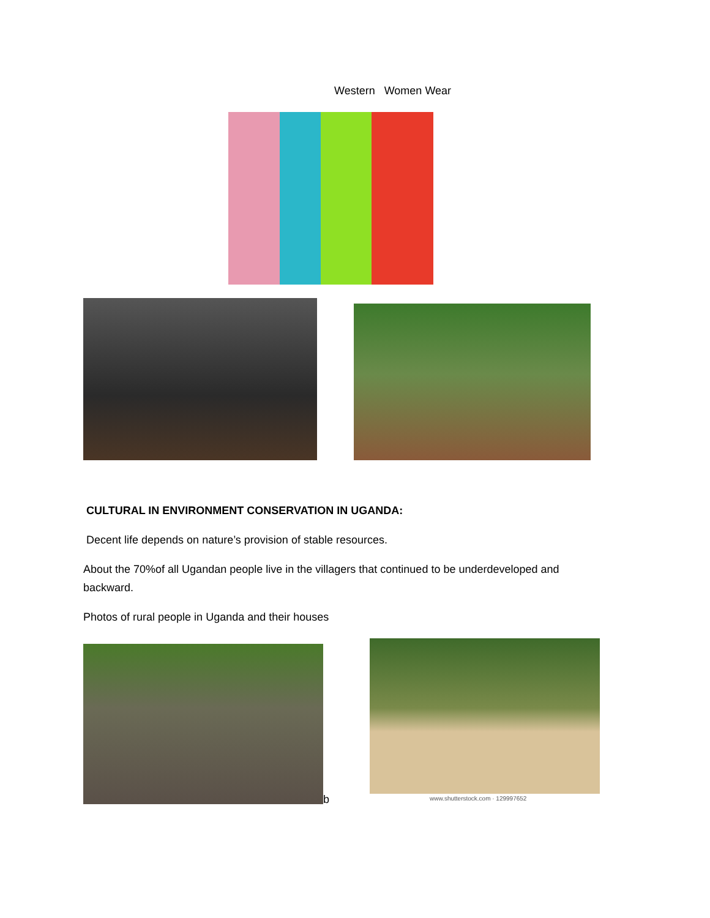Western Women Wear
CULTURAL IN ENVIRONMENT CONSERVATION IN UGANDA:
Decent life depends on nature’s provision of stable resources.
About the 70%of all Ugandan people live in the villagers that continued to be underdeveloped and backward.
Photos of rural people in Uganda and their houses
b
www.shutterstock.com · 129997652